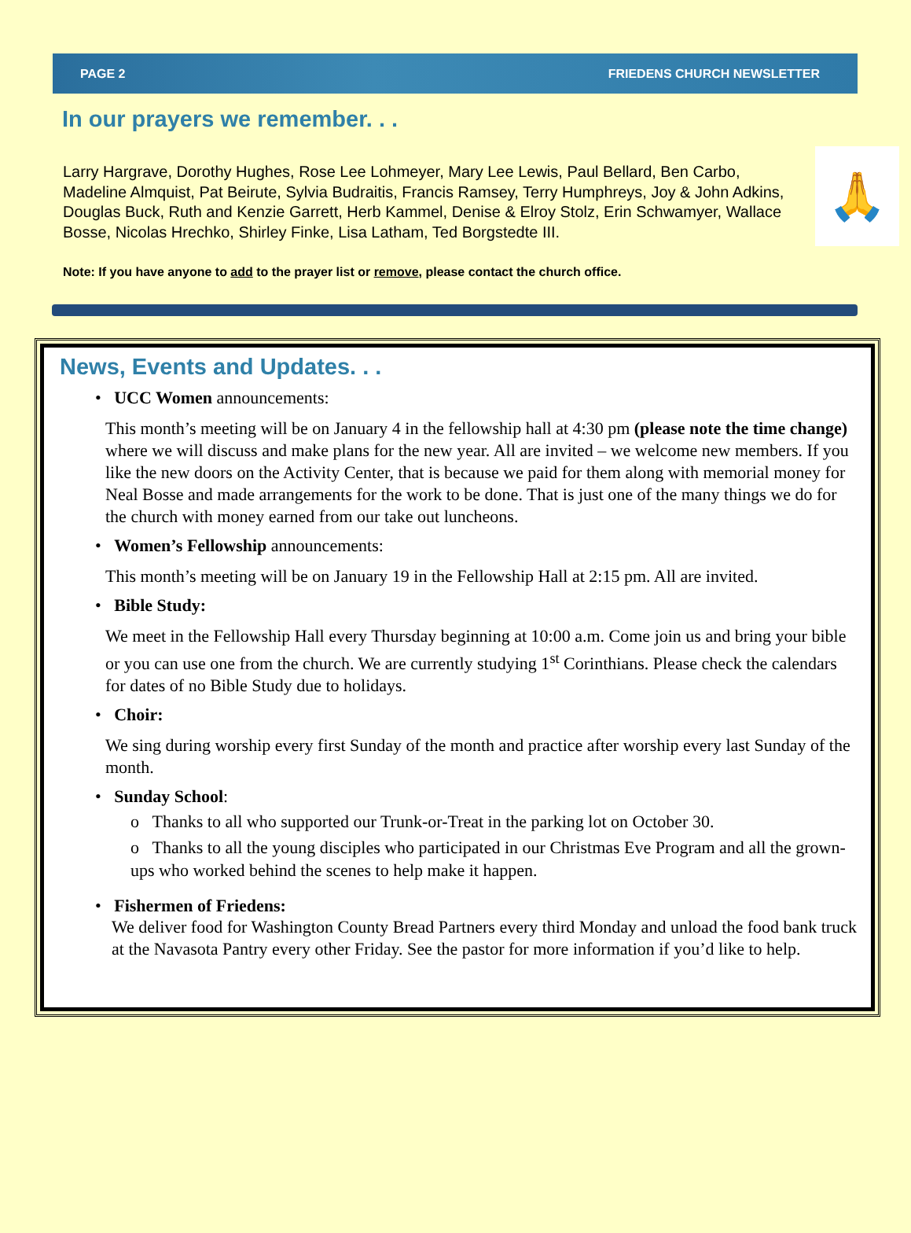PAGE 2 FRIEDENS CHURCH NEWSLETTER
In our prayers we remember. . .
Larry Hargrave, Dorothy Hughes, Rose Lee Lohmeyer, Mary Lee Lewis, Paul Bellard, Ben Carbo, Madeline Almquist, Pat Beirute, Sylvia Budraitis, Francis Ramsey, Terry Humphreys, Joy & John Adkins, Douglas Buck, Ruth and Kenzie Garrett, Herb Kammel, Denise & Elroy Stolz, Erin Schwamyer, Wallace Bosse, Nicolas Hrechko, Shirley Finke, Lisa Latham, Ted Borgstedte III.
🙏
Note: If you have anyone to add to the prayer list or remove, please contact the church office.
News, Events and Updates. . .
• UCC Women announcements:
This month’s meeting will be on January 4 in the fellowship hall at 4:30 pm (please note the time change) where we will discuss and make plans for the new year. All are invited – we welcome new members. If you like the new doors on the Activity Center, that is because we paid for them along with memorial money for Neal Bosse and made arrangements for the work to be done. That is just one of the many things we do for the church with money earned from our take out luncheons.
• Women’s Fellowship announcements:
This month’s meeting will be on January 19 in the Fellowship Hall at 2:15 pm. All are invited.
• Bible Study:
We meet in the Fellowship Hall every Thursday beginning at 10:00 a.m. Come join us and bring your bible or you can use one from the church. We are currently studying 1<sup>st</sup> Corinthians. Please check the calendars for dates of no Bible Study due to holidays.
• Choir:
We sing during worship every first Sunday of the month and practice after worship every last Sunday of the month.
• Sunday School:
o Thanks to all who supported our Trunk-or-Treat in the parking lot on October 30.
o Thanks to all the young disciples who participated in our Christmas Eve Program and all the grown-ups who worked behind the scenes to help make it happen.
• Fishermen of Friedens:
We deliver food for Washington County Bread Partners every third Monday and unload the food bank truck at the Navasota Pantry every other Friday. See the pastor for more information if you’d like to help.